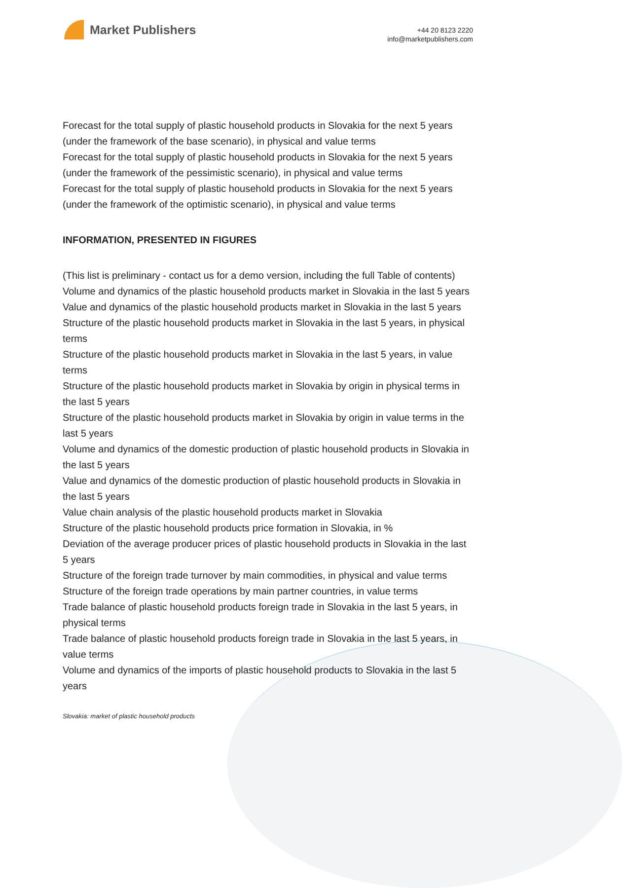Market Publishers
+44 20 8123 2220
info@marketpublishers.com
Forecast for the total supply of plastic household products in Slovakia for the next 5 years (under the framework of the base scenario), in physical and value terms
Forecast for the total supply of plastic household products in Slovakia for the next 5 years (under the framework of the pessimistic scenario), in physical and value terms
Forecast for the total supply of plastic household products in Slovakia for the next 5 years (under the framework of the optimistic scenario), in physical and value terms
INFORMATION, PRESENTED IN FIGURES
(This list is preliminary - contact us for a demo version, including the full Table of contents)
Volume and dynamics of the plastic household products market in Slovakia in the last 5 years
Value and dynamics of the plastic household products market in Slovakia in the last 5 years
Structure of the plastic household products market in Slovakia in the last 5 years, in physical terms
Structure of the plastic household products market in Slovakia in the last 5 years, in value terms
Structure of the plastic household products market in Slovakia by origin in physical terms in the last 5 years
Structure of the plastic household products market in Slovakia by origin in value terms in the last 5 years
Volume and dynamics of the domestic production of plastic household products in Slovakia in the last 5 years
Value and dynamics of the domestic production of plastic household products in Slovakia in the last 5 years
Value chain analysis of the plastic household products market in Slovakia
Structure of the plastic household products price formation in Slovakia, in %
Deviation of the average producer prices of plastic household products in Slovakia in the last 5 years
Structure of the foreign trade turnover by main commodities, in physical and value terms
Structure of the foreign trade operations by main partner countries, in value terms
Trade balance of plastic household products foreign trade in Slovakia in the last 5 years, in physical terms
Trade balance of plastic household products foreign trade in Slovakia in the last 5 years, in value terms
Volume and dynamics of the imports of plastic household products to Slovakia in the last 5 years
Slovakia: market of plastic household products